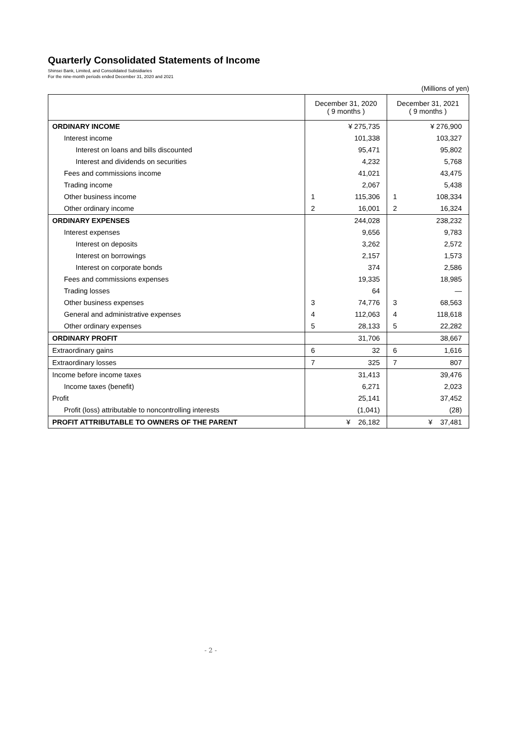Quarterly Consolidated Statements of Income
Shinsei Bank, Limited, and Consolidated Subsidiaries
For the nine-month periods ended December 31, 2020 and 2021
(Millions of yen)
| | December 31, 2020 ( 9 months ) | | December 31, 2021 ( 9 months ) | |
| --- | --- | --- | --- | --- |
| ORDINARY INCOME | | ¥ 275,735 | | ¥ 276,900 |
| Interest income | | 101,338 | | 103,327 |
| Interest on loans and bills discounted | | 95,471 | | 95,802 |
| Interest and dividends on securities | | 4,232 | | 5,768 |
| Fees and commissions income | | 41,021 | | 43,475 |
| Trading income | | 2,067 | | 5,438 |
| Other business income | 1 | 115,306 | 1 | 108,334 |
| Other ordinary income | 2 | 16,001 | 2 | 16,324 |
| ORDINARY EXPENSES | | 244,028 | | 238,232 |
| Interest expenses | | 9,656 | | 9,783 |
| Interest on deposits | | 3,262 | | 2,572 |
| Interest on borrowings | | 2,157 | | 1,573 |
| Interest on corporate bonds | | 374 | | 2,586 |
| Fees and commissions expenses | | 19,335 | | 18,985 |
| Trading losses | | 64 | | — |
| Other business expenses | 3 | 74,776 | 3 | 68,563 |
| General and administrative expenses | 4 | 112,063 | 4 | 118,618 |
| Other ordinary expenses | 5 | 28,133 | 5 | 22,282 |
| ORDINARY PROFIT | | 31,706 | | 38,667 |
| Extraordinary gains | 6 | 32 | 6 | 1,616 |
| Extraordinary losses | 7 | 325 | 7 | 807 |
| Income before income taxes | | 31,413 | | 39,476 |
| Income taxes (benefit) | | 6,271 | | 2,023 |
| Profit | | 25,141 | | 37,452 |
| Profit (loss) attributable to noncontrolling interests | | (1,041) | | (28) |
| PROFIT ATTRIBUTABLE TO OWNERS OF THE PARENT | | ¥ 26,182 | | ¥ 37,481 |
- 2 -